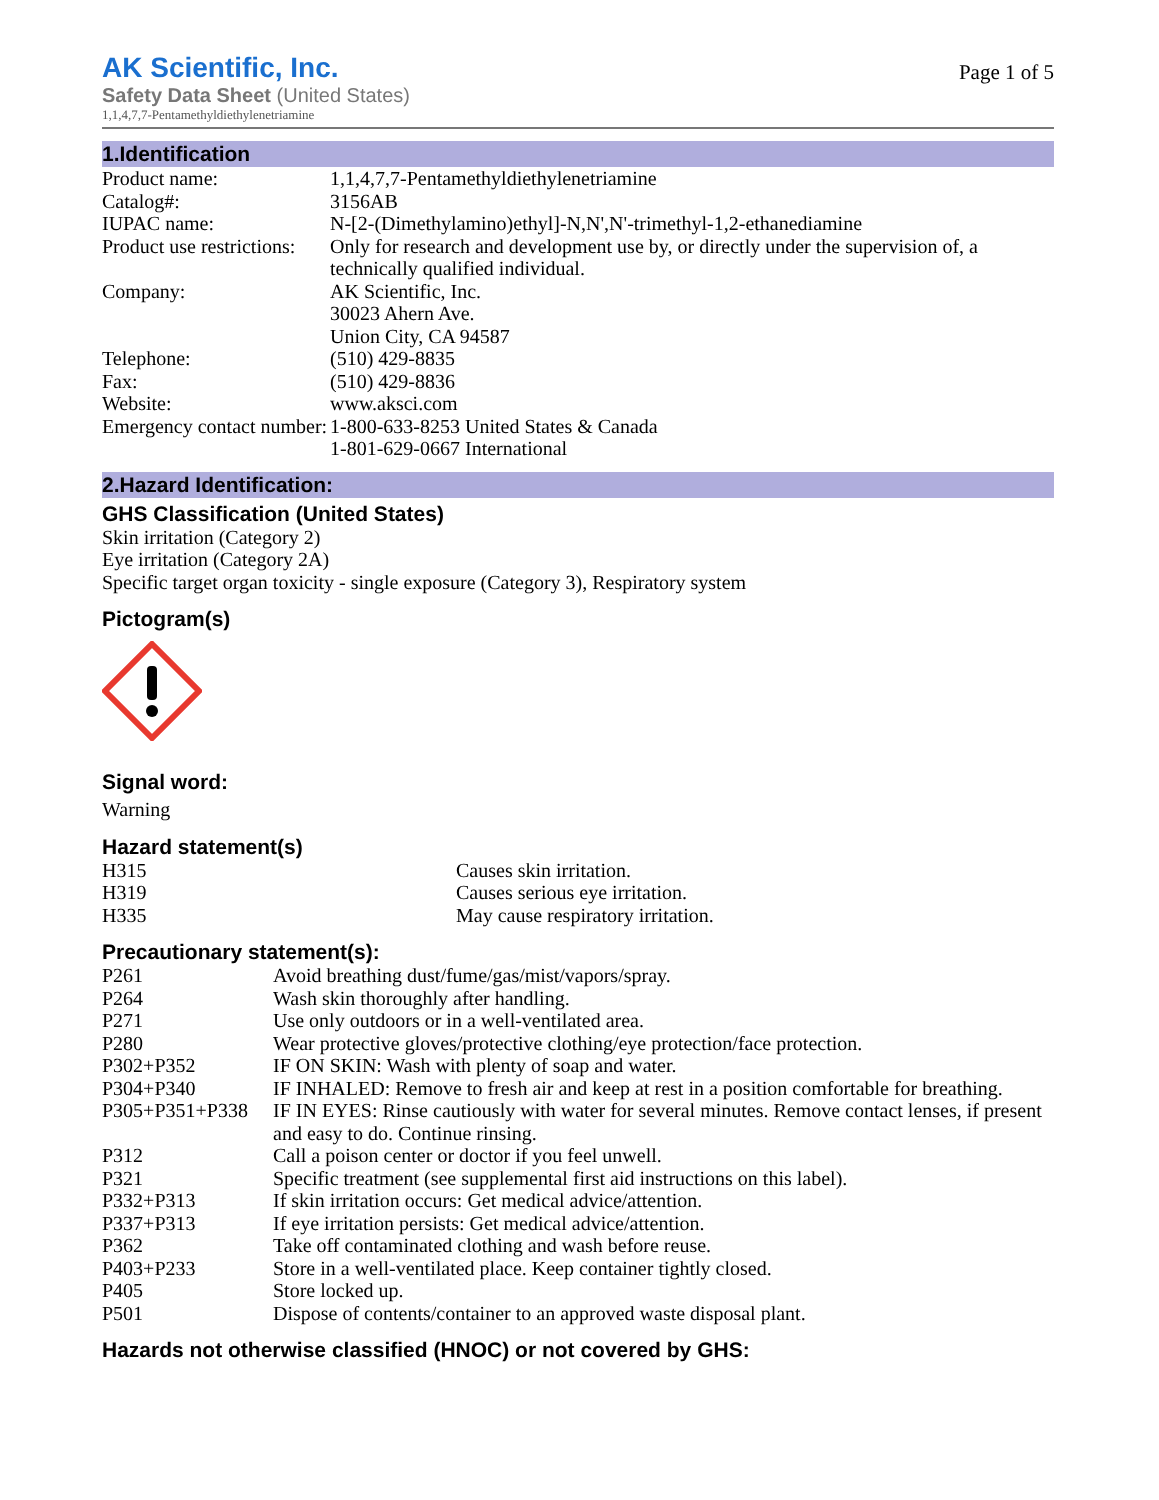AK Scientific, Inc.
Safety Data Sheet (United States)
1,1,4,7,7-Pentamethyldiethylenetriamine
Page 1 of 5
1.Identification
| Product name: | 1,1,4,7,7-Pentamethyldiethylenetriamine |
| Catalog#: | 3156AB |
| IUPAC name: | N-[2-(Dimethylamino)ethyl]-N,N',N'-trimethyl-1,2-ethanediamine |
| Product use restrictions: | Only for research and development use by, or directly under the supervision of, a technically qualified individual. |
| Company: | AK Scientific, Inc. 30023 Ahern Ave. Union City, CA 94587 |
| Telephone: | (510) 429-8835 |
| Fax: | (510) 429-8836 |
| Website: | www.aksci.com |
| Emergency contact number: | 1-800-633-8253 United States & Canada 1-801-629-0667 International |
2.Hazard Identification:
GHS Classification (United States)
Skin irritation (Category 2)
Eye irritation (Category 2A)
Specific target organ toxicity - single exposure (Category 3), Respiratory system
Pictogram(s)
Signal word:
Warning
Hazard statement(s)
| H315 | Causes skin irritation. |
| H319 | Causes serious eye irritation. |
| H335 | May cause respiratory irritation. |
Precautionary statement(s):
| P261 | Avoid breathing dust/fume/gas/mist/vapors/spray. |
| P264 | Wash skin thoroughly after handling. |
| P271 | Use only outdoors or in a well-ventilated area. |
| P280 | Wear protective gloves/protective clothing/eye protection/face protection. |
| P302+P352 | IF ON SKIN: Wash with plenty of soap and water. |
| P304+P340 | IF INHALED: Remove to fresh air and keep at rest in a position comfortable for breathing. |
| P305+P351+P338 | IF IN EYES: Rinse cautiously with water for several minutes. Remove contact lenses, if present and easy to do. Continue rinsing. |
| P312 | Call a poison center or doctor if you feel unwell. |
| P321 | Specific treatment (see supplemental first aid instructions on this label). |
| P332+P313 | If skin irritation occurs: Get medical advice/attention. |
| P337+P313 | If eye irritation persists: Get medical advice/attention. |
| P362 | Take off contaminated clothing and wash before reuse. |
| P403+P233 | Store in a well-ventilated place. Keep container tightly closed. |
| P405 | Store locked up. |
| P501 | Dispose of contents/container to an approved waste disposal plant. |
Hazards not otherwise classified (HNOC) or not covered by GHS: